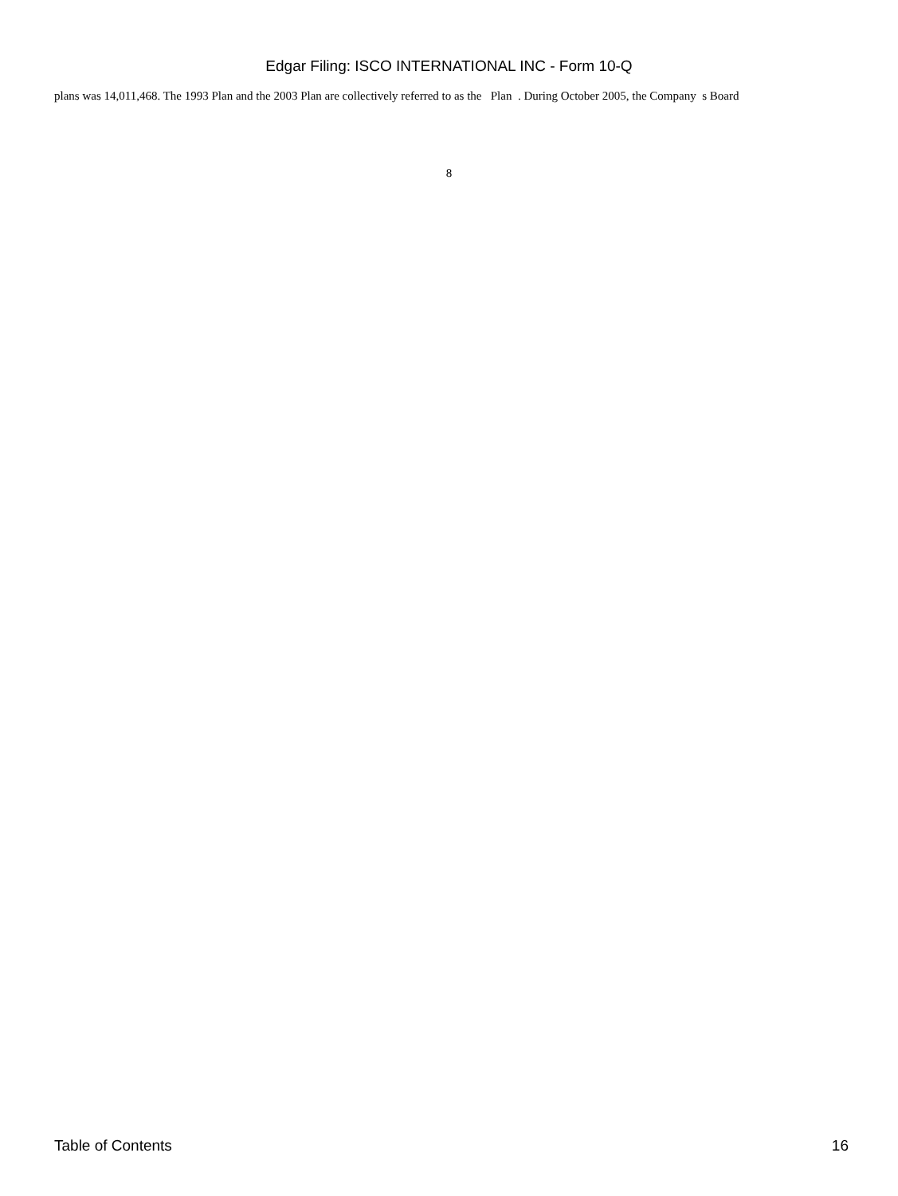Edgar Filing: ISCO INTERNATIONAL INC - Form 10-Q
plans was 14,011,468. The 1993 Plan and the 2003 Plan are collectively referred to as the Plan . During October 2005, the Company s Board
8
Table of Contents 16